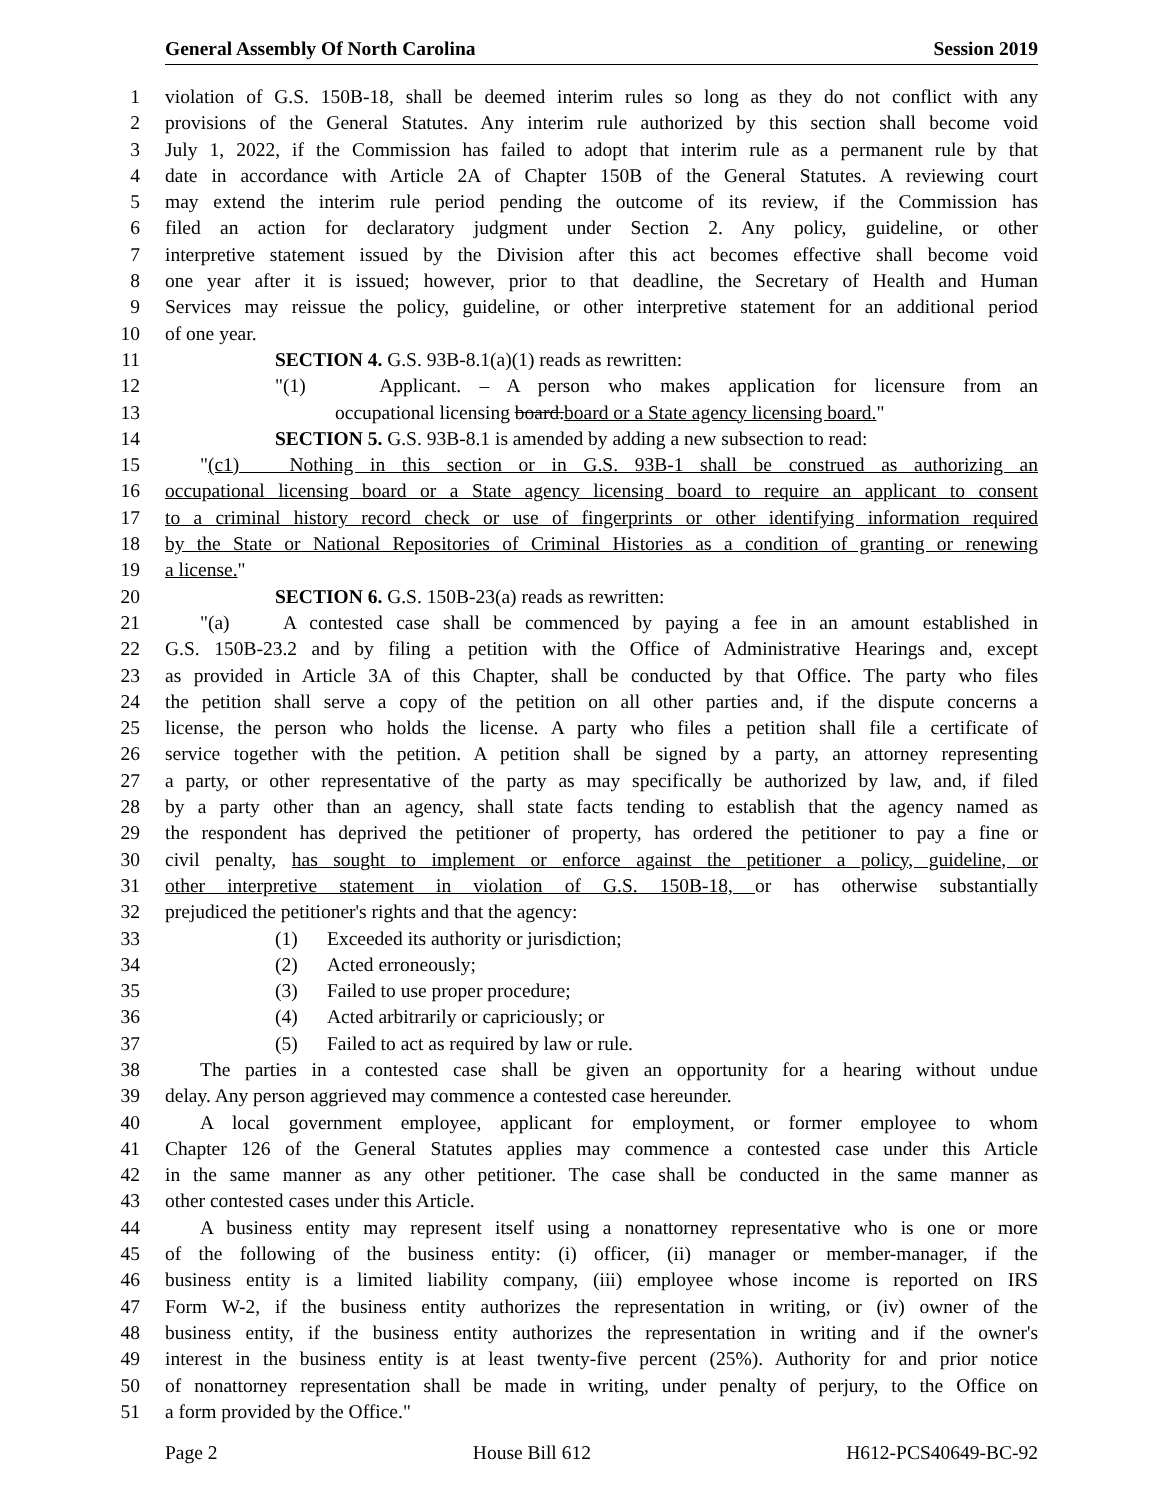General Assembly Of North Carolina Session 2019
1 violation of G.S. 150B-18, shall be deemed interim rules so long as they do not conflict with any
2 provisions of the General Statutes. Any interim rule authorized by this section shall become void
3 July 1, 2022, if the Commission has failed to adopt that interim rule as a permanent rule by that
4 date in accordance with Article 2A of Chapter 150B of the General Statutes. A reviewing court
5 may extend the interim rule period pending the outcome of its review, if the Commission has
6 filed an action for declaratory judgment under Section 2. Any policy, guideline, or other
7 interpretive statement issued by the Division after this act becomes effective shall become void
8 one year after it is issued; however, prior to that deadline, the Secretary of Health and Human
9 Services may reissue the policy, guideline, or other interpretive statement for an additional period
10 of one year.
11 SECTION 4. G.S. 93B-8.1(a)(1) reads as rewritten:
12 "(1) Applicant. – A person who makes application for licensure from an
13 occupational licensing board.board or a State agency licensing board."
14 SECTION 5. G.S. 93B-8.1 is amended by adding a new subsection to read:
15 "(c1) Nothing in this section or in G.S. 93B-1 shall be construed as authorizing an
16 occupational licensing board or a State agency licensing board to require an applicant to consent
17 to a criminal history record check or use of fingerprints or other identifying information required
18 by the State or National Repositories of Criminal Histories as a condition of granting or renewing
19 a license."
20 SECTION 6. G.S. 150B-23(a) reads as rewritten:
21 "(a) A contested case shall be commenced by paying a fee in an amount established in
22 G.S. 150B-23.2 and by filing a petition with the Office of Administrative Hearings and, except
23 as provided in Article 3A of this Chapter, shall be conducted by that Office. The party who files
24 the petition shall serve a copy of the petition on all other parties and, if the dispute concerns a
25 license, the person who holds the license. A party who files a petition shall file a certificate of
26 service together with the petition. A petition shall be signed by a party, an attorney representing
27 a party, or other representative of the party as may specifically be authorized by law, and, if filed
28 by a party other than an agency, shall state facts tending to establish that the agency named as
29 the respondent has deprived the petitioner of property, has ordered the petitioner to pay a fine or
30 civil penalty, has sought to implement or enforce against the petitioner a policy, guideline, or
31 other interpretive statement in violation of G.S. 150B-18, or has otherwise substantially
32 prejudiced the petitioner's rights and that the agency:
33 (1) Exceeded its authority or jurisdiction;
34 (2) Acted erroneously;
35 (3) Failed to use proper procedure;
36 (4) Acted arbitrarily or capriciously; or
37 (5) Failed to act as required by law or rule.
38 The parties in a contested case shall be given an opportunity for a hearing without undue
39 delay. Any person aggrieved may commence a contested case hereunder.
40 A local government employee, applicant for employment, or former employee to whom
41 Chapter 126 of the General Statutes applies may commence a contested case under this Article
42 in the same manner as any other petitioner. The case shall be conducted in the same manner as
43 other contested cases under this Article.
44 A business entity may represent itself using a nonattorney representative who is one or more
45 of the following of the business entity: (i) officer, (ii) manager or member-manager, if the
46 business entity is a limited liability company, (iii) employee whose income is reported on IRS
47 Form W-2, if the business entity authorizes the representation in writing, or (iv) owner of the
48 business entity, if the business entity authorizes the representation in writing and if the owner's
49 interest in the business entity is at least twenty-five percent (25%). Authority for and prior notice
50 of nonattorney representation shall be made in writing, under penalty of perjury, to the Office on
51 a form provided by the Office."
Page 2 House Bill 612 H612-PCS40649-BC-92